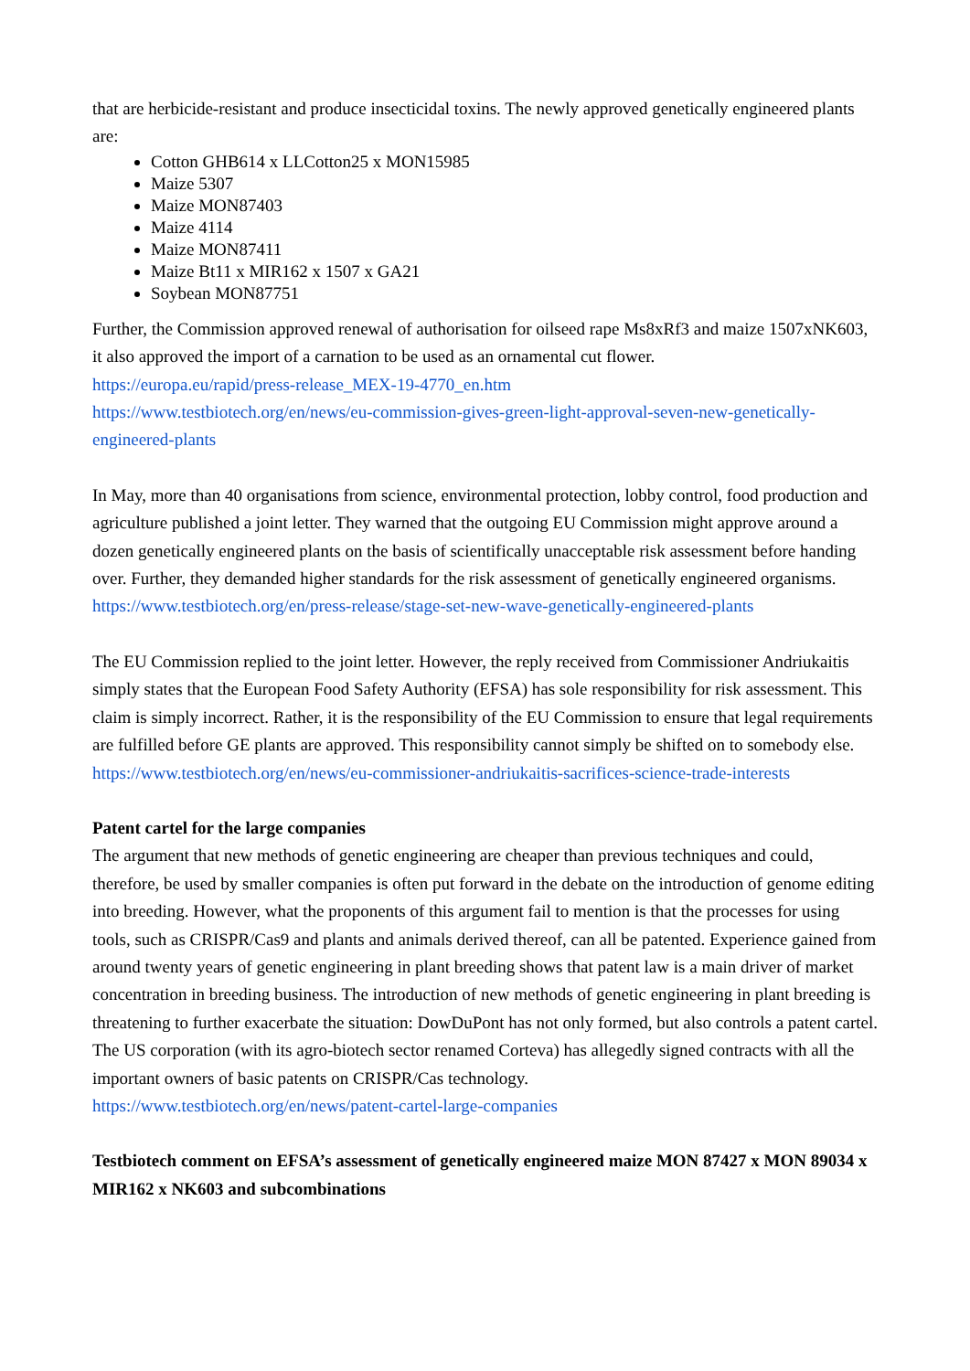that are herbicide-resistant and produce insecticidal toxins. The newly approved genetically engineered plants are:
Cotton GHB614 x LLCotton25 x MON15985
Maize 5307
Maize MON87403
Maize 4114
Maize MON87411
Maize Bt11 x MIR162 x 1507 x GA21
Soybean MON87751
Further, the Commission approved renewal of authorisation for oilseed rape Ms8xRf3 and maize 1507xNK603, it also approved the import of a carnation to be used as an ornamental cut flower.
https://europa.eu/rapid/press-release_MEX-19-4770_en.htm
https://www.testbiotech.org/en/news/eu-commission-gives-green-light-approval-seven-new-genetically-engineered-plants
In May, more than 40 organisations from science, environmental protection, lobby control, food production and agriculture published a joint letter. They warned that the outgoing EU Commission might approve around a dozen genetically engineered plants on the basis of scientifically unacceptable risk assessment before handing over. Further, they demanded higher standards for the risk assessment of genetically engineered organisms.
https://www.testbiotech.org/en/press-release/stage-set-new-wave-genetically-engineered-plants
The EU Commission replied to the joint letter. However, the reply received from Commissioner Andriukaitis simply states that the European Food Safety Authority (EFSA) has sole responsibility for risk assessment. This claim is simply incorrect. Rather, it is the responsibility of the EU Commission to ensure that legal requirements are fulfilled before GE plants are approved. This responsibility cannot simply be shifted on to somebody else.
https://www.testbiotech.org/en/news/eu-commissioner-andriukaitis-sacrifices-science-trade-interests
Patent cartel for the large companies
The argument that new methods of genetic engineering are cheaper than previous techniques and could, therefore, be used by smaller companies is often put forward in the debate on the introduction of genome editing into breeding. However, what the proponents of this argument fail to mention is that the processes for using tools, such as CRISPR/Cas9 and plants and animals derived thereof, can all be patented. Experience gained from around twenty years of genetic engineering in plant breeding shows that patent law is a main driver of market concentration in breeding business. The introduction of new methods of genetic engineering in plant breeding is threatening to further exacerbate the situation: DowDuPont has not only formed, but also controls a patent cartel. The US corporation (with its agro-biotech sector renamed Corteva) has allegedly signed contracts with all the important owners of basic patents on CRISPR/Cas technology.
https://www.testbiotech.org/en/news/patent-cartel-large-companies
Testbiotech comment on EFSA’s assessment of genetically engineered maize MON 87427 x MON 89034 x MIR162 x NK603 and subcombinations